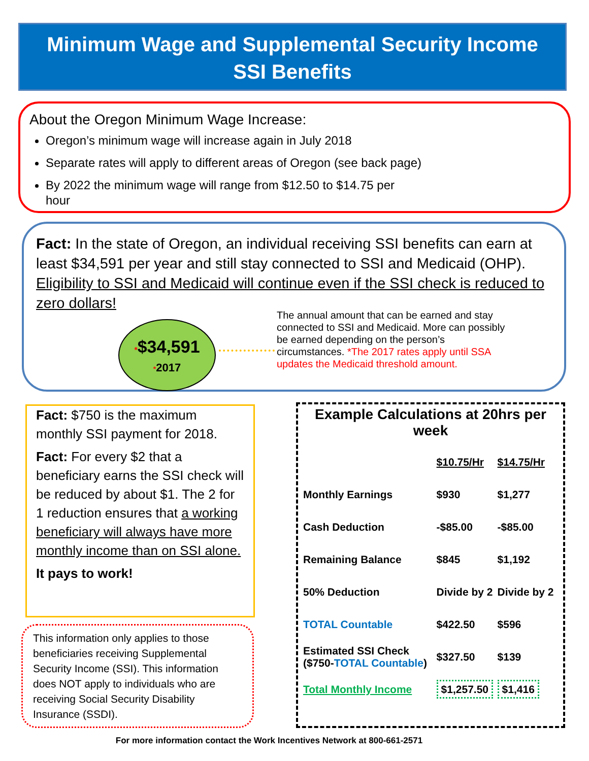Minimum Wage and Supplemental Security Income
SSI Benefits
About the Oregon Minimum Wage Increase:
Oregon’s minimum wage will increase again in July 2018
Separate rates will apply to different areas of Oregon (see back page)
By 2022 the minimum wage will range from $12.50 to $14.75 per
hour
Fact: In the state of Oregon, an individual receiving SSI benefits can earn at least $34,591 per year and still stay connected to SSI and Medicaid (OHP). Eligibility to SSI and Medicaid will continue even if the SSI check is reduced to zero dollars!
*$34,591
*2017
The annual amount that can be earned and stay connected to SSI and Medicaid. More can possibly be earned depending on the person’s circumstances. *The 2017 rates apply until SSA updates the Medicaid threshold amount.
Fact: $750 is the maximum monthly SSI payment for 2018.
Fact: For every $2 that a beneficiary earns the SSI check will be reduced by about $1. The 2 for 1 reduction ensures that a working beneficiary will always have more monthly income than on SSI alone.
It pays to work!
This information only applies to those beneficiaries receiving Supplemental Security Income (SSI). This information does NOT apply to individuals who are receiving Social Security Disability Insurance (SSDI).
Example Calculations at 20hrs per week
| | $10.75/Hr | $14.75/Hr |
| --- | --- | --- |
| Monthly Earnings | $930 | $1,277 |
| Cash Deduction | -$85.00 | -$85.00 |
| Remaining Balance | $845 | $1,192 |
| 50% Deduction | Divide by 2 | Divide by 2 |
| TOTAL Countable | $422.50 | $596 |
| Estimated SSI Check ($750- TOTAL Countable ) | $327.50 | $139 |
| Total Monthly Income | $1,257.50 | $1,416 |
For more information contact the Work Incentives Network at 800-661-2571